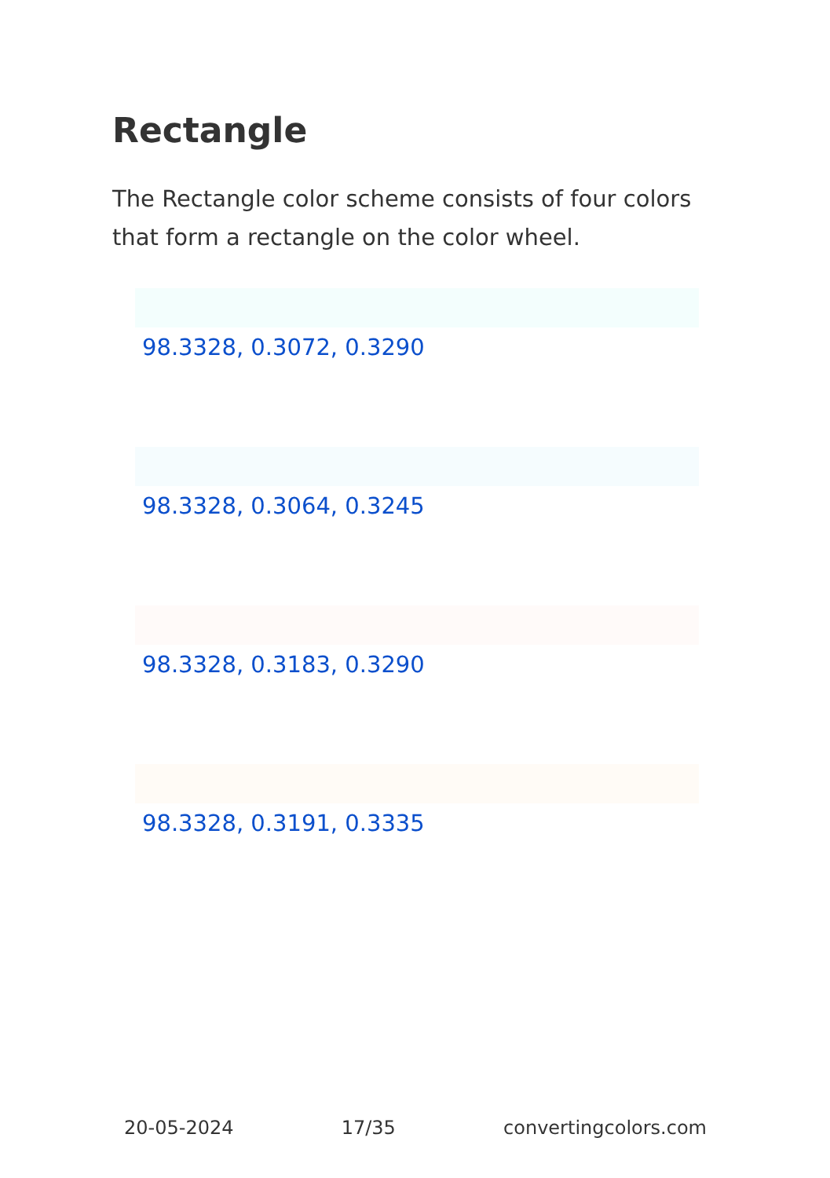Rectangle
The Rectangle color scheme consists of four colors that form a rectangle on the color wheel.
98.3328, 0.3072, 0.3290
98.3328, 0.3064, 0.3245
98.3328, 0.3183, 0.3290
98.3328, 0.3191, 0.3335
20-05-2024 17/35 convertingcolors.com